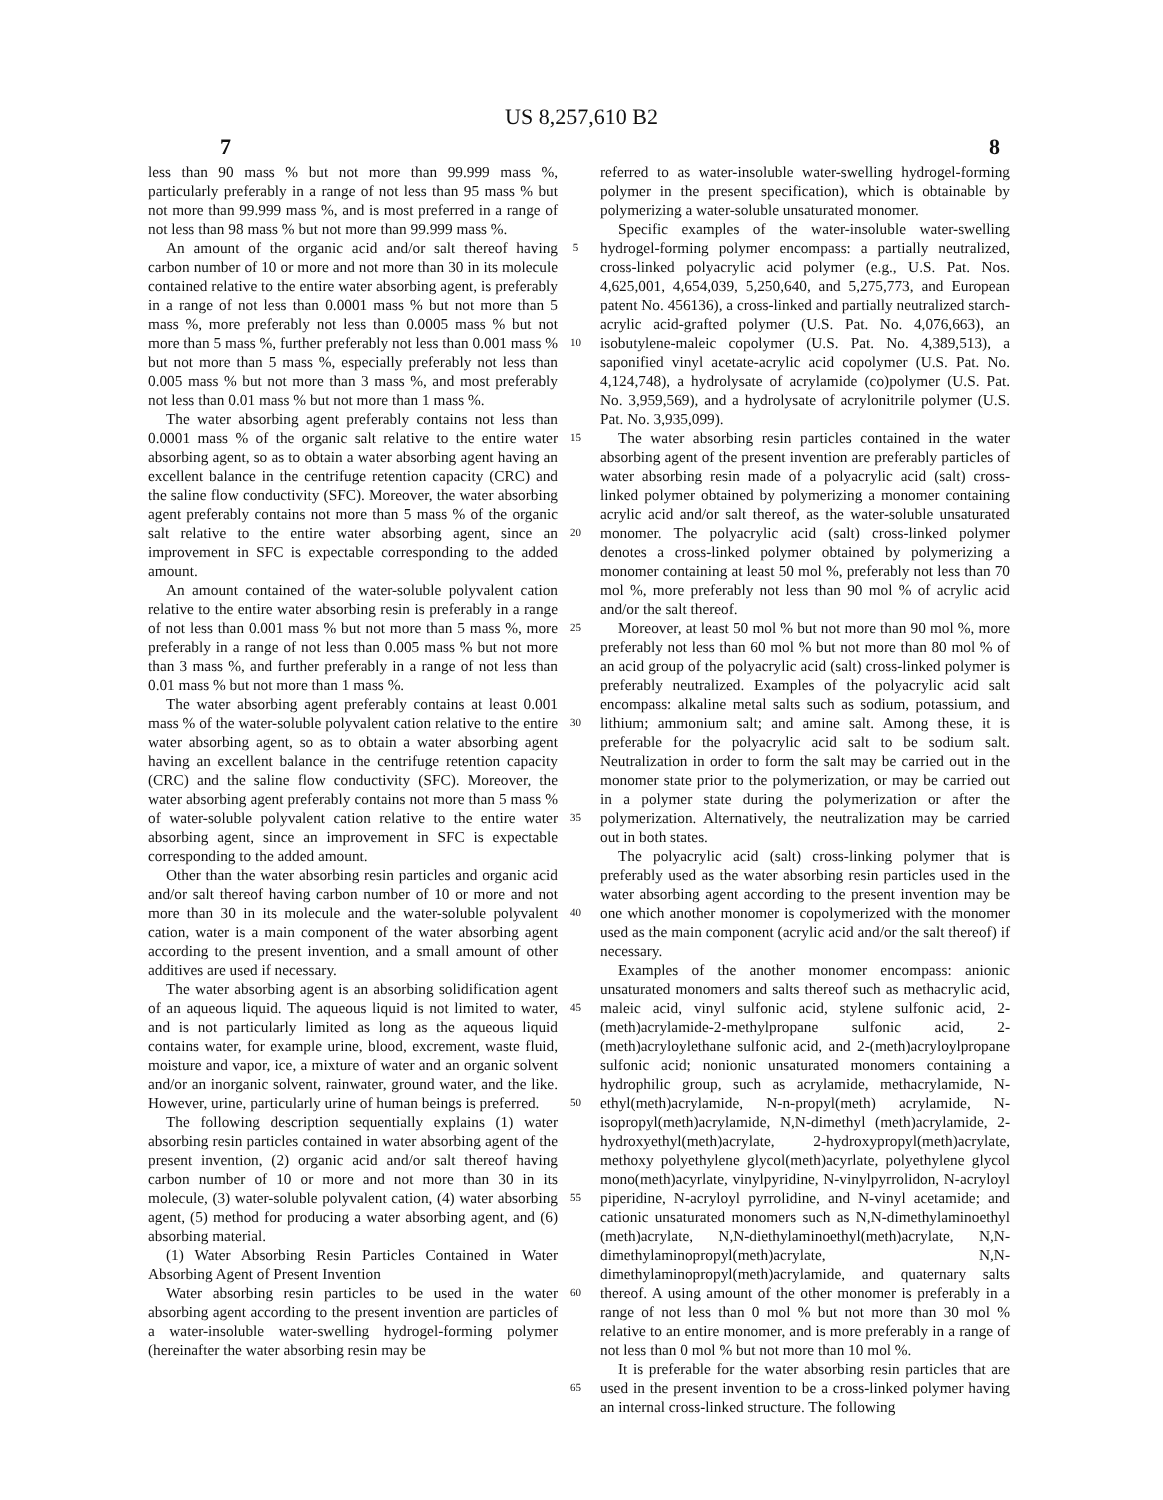US 8,257,610 B2
7 8
less than 90 mass % but not more than 99.999 mass %, particularly preferably in a range of not less than 95 mass % but not more than 99.999 mass %, and is most preferred in a range of not less than 98 mass % but not more than 99.999 mass %.
An amount of the organic acid and/or salt thereof having carbon number of 10 or more and not more than 30 in its molecule contained relative to the entire water absorbing agent, is preferably in a range of not less than 0.0001 mass % but not more than 5 mass %, more preferably not less than 0.0005 mass % but not more than 5 mass %, further preferably not less than 0.001 mass % but not more than 5 mass %, especially preferably not less than 0.005 mass % but not more than 3 mass %, and most preferably not less than 0.01 mass % but not more than 1 mass %.
The water absorbing agent preferably contains not less than 0.0001 mass % of the organic salt relative to the entire water absorbing agent, so as to obtain a water absorbing agent having an excellent balance in the centrifuge retention capacity (CRC) and the saline flow conductivity (SFC). Moreover, the water absorbing agent preferably contains not more than 5 mass % of the organic salt relative to the entire water absorbing agent, since an improvement in SFC is expectable corresponding to the added amount.
An amount contained of the water-soluble polyvalent cation relative to the entire water absorbing resin is preferably in a range of not less than 0.001 mass % but not more than 5 mass %, more preferably in a range of not less than 0.005 mass % but not more than 3 mass %, and further preferably in a range of not less than 0.01 mass % but not more than 1 mass %.
The water absorbing agent preferably contains at least 0.001 mass % of the water-soluble polyvalent cation relative to the entire water absorbing agent, so as to obtain a water absorbing agent having an excellent balance in the centrifuge retention capacity (CRC) and the saline flow conductivity (SFC). Moreover, the water absorbing agent preferably contains not more than 5 mass % of water-soluble polyvalent cation relative to the entire water absorbing agent, since an improvement in SFC is expectable corresponding to the added amount.
Other than the water absorbing resin particles and organic acid and/or salt thereof having carbon number of 10 or more and not more than 30 in its molecule and the water-soluble polyvalent cation, water is a main component of the water absorbing agent according to the present invention, and a small amount of other additives are used if necessary.
The water absorbing agent is an absorbing solidification agent of an aqueous liquid. The aqueous liquid is not limited to water, and is not particularly limited as long as the aqueous liquid contains water, for example urine, blood, excrement, waste fluid, moisture and vapor, ice, a mixture of water and an organic solvent and/or an inorganic solvent, rainwater, ground water, and the like. However, urine, particularly urine of human beings is preferred.
The following description sequentially explains (1) water absorbing resin particles contained in water absorbing agent of the present invention, (2) organic acid and/or salt thereof having carbon number of 10 or more and not more than 30 in its molecule, (3) water-soluble polyvalent cation, (4) water absorbing agent, (5) method for producing a water absorbing agent, and (6) absorbing material.
(1) Water Absorbing Resin Particles Contained in Water Absorbing Agent of Present Invention
Water absorbing resin particles to be used in the water absorbing agent according to the present invention are particles of a water-insoluble water-swelling hydrogel-forming polymer (hereinafter the water absorbing resin may be
5
10
15
20
25
30
35
40
45
50
55
60
65
referred to as water-insoluble water-swelling hydrogel-forming polymer in the present specification), which is obtainable by polymerizing a water-soluble unsaturated monomer.
Specific examples of the water-insoluble water-swelling hydrogel-forming polymer encompass: a partially neutralized, cross-linked polyacrylic acid polymer (e.g., U.S. Pat. Nos. 4,625,001, 4,654,039, 5,250,640, and 5,275,773, and European patent No. 456136), a cross-linked and partially neutralized starch-acrylic acid-grafted polymer (U.S. Pat. No. 4,076,663), an isobutylene-maleic copolymer (U.S. Pat. No. 4,389,513), a saponified vinyl acetate-acrylic acid copolymer (U.S. Pat. No. 4,124,748), a hydrolysate of acrylamide (co)polymer (U.S. Pat. No. 3,959,569), and a hydrolysate of acrylonitrile polymer (U.S. Pat. No. 3,935,099).
The water absorbing resin particles contained in the water absorbing agent of the present invention are preferably particles of water absorbing resin made of a polyacrylic acid (salt) cross-linked polymer obtained by polymerizing a monomer containing acrylic acid and/or salt thereof, as the water-soluble unsaturated monomer. The polyacrylic acid (salt) cross-linked polymer denotes a cross-linked polymer obtained by polymerizing a monomer containing at least 50 mol %, preferably not less than 70 mol %, more preferably not less than 90 mol % of acrylic acid and/or the salt thereof.
Moreover, at least 50 mol % but not more than 90 mol %, more preferably not less than 60 mol % but not more than 80 mol % of an acid group of the polyacrylic acid (salt) cross-linked polymer is preferably neutralized. Examples of the polyacrylic acid salt encompass: alkaline metal salts such as sodium, potassium, and lithium; ammonium salt; and amine salt. Among these, it is preferable for the polyacrylic acid salt to be sodium salt. Neutralization in order to form the salt may be carried out in the monomer state prior to the polymerization, or may be carried out in a polymer state during the polymerization or after the polymerization. Alternatively, the neutralization may be carried out in both states.
The polyacrylic acid (salt) cross-linking polymer that is preferably used as the water absorbing resin particles used in the water absorbing agent according to the present invention may be one which another monomer is copolymerized with the monomer used as the main component (acrylic acid and/or the salt thereof) if necessary.
Examples of the another monomer encompass: anionic unsaturated monomers and salts thereof such as methacrylic acid, maleic acid, vinyl sulfonic acid, stylene sulfonic acid, 2-(meth)acrylamide-2-methylpropane sulfonic acid, 2-(meth)acryloylethane sulfonic acid, and 2-(meth)acryloylpropane sulfonic acid; nonionic unsaturated monomers containing a hydrophilic group, such as acrylamide, methacrylamide, N-ethyl(meth)acrylamide, N-n-propyl(meth) acrylamide, N-isopropyl(meth)acrylamide, N,N-dimethyl (meth)acrylamide, 2-hydroxyethyl(meth)acrylate, 2-hydroxypropyl(meth)acrylate, methoxy polyethylene glycol(meth)acyrlate, polyethylene glycol mono(meth)acyrlate, vinylpyridine, N-vinylpyrrolidon, N-acryloyl piperidine, N-acryloyl pyrrolidine, and N-vinyl acetamide; and cationic unsaturated monomers such as N,N-dimethylaminoethyl (meth)acrylate, N,N-diethylaminoethyl(meth)acrylate, N,N-dimethylaminopropyl(meth)acrylate, N,N-dimethylaminopropyl(meth)acrylamide, and quaternary salts thereof. A using amount of the other monomer is preferably in a range of not less than 0 mol % but not more than 30 mol % relative to an entire monomer, and is more preferably in a range of not less than 0 mol % but not more than 10 mol %.
It is preferable for the water absorbing resin particles that are used in the present invention to be a cross-linked polymer having an internal cross-linked structure. The following